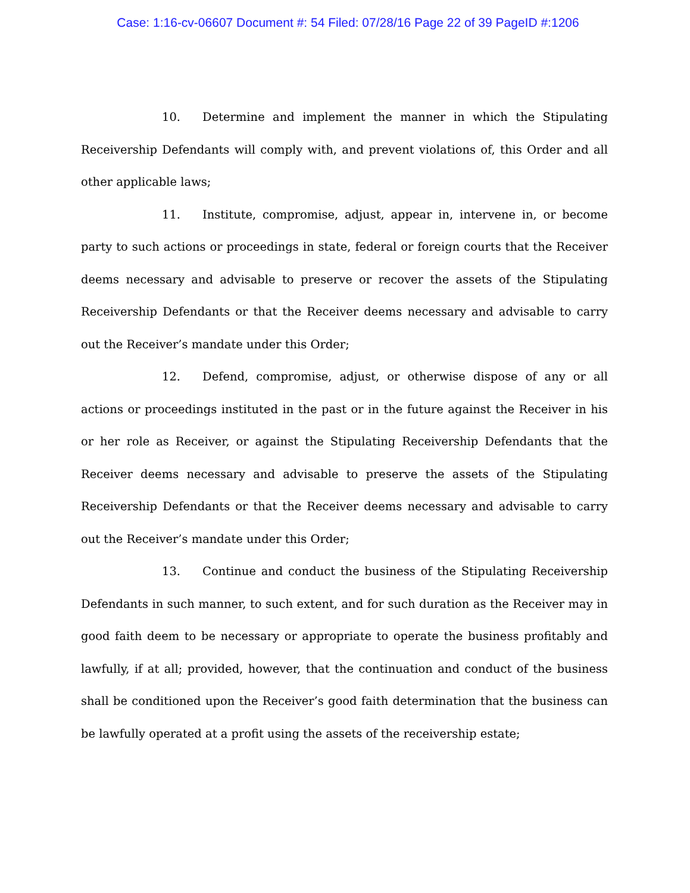Case: 1:16-cv-06607 Document #: 54 Filed: 07/28/16 Page 22 of 39 PageID #:1206
10. Determine and implement the manner in which the Stipulating Receivership Defendants will comply with, and prevent violations of, this Order and all other applicable laws;
11. Institute, compromise, adjust, appear in, intervene in, or become party to such actions or proceedings in state, federal or foreign courts that the Receiver deems necessary and advisable to preserve or recover the assets of the Stipulating Receivership Defendants or that the Receiver deems necessary and advisable to carry out the Receiver’s mandate under this Order;
12. Defend, compromise, adjust, or otherwise dispose of any or all actions or proceedings instituted in the past or in the future against the Receiver in his or her role as Receiver, or against the Stipulating Receivership Defendants that the Receiver deems necessary and advisable to preserve the assets of the Stipulating Receivership Defendants or that the Receiver deems necessary and advisable to carry out the Receiver’s mandate under this Order;
13. Continue and conduct the business of the Stipulating Receivership Defendants in such manner, to such extent, and for such duration as the Receiver may in good faith deem to be necessary or appropriate to operate the business profitably and lawfully, if at all; provided, however, that the continuation and conduct of the business shall be conditioned upon the Receiver’s good faith determination that the business can be lawfully operated at a profit using the assets of the receivership estate;